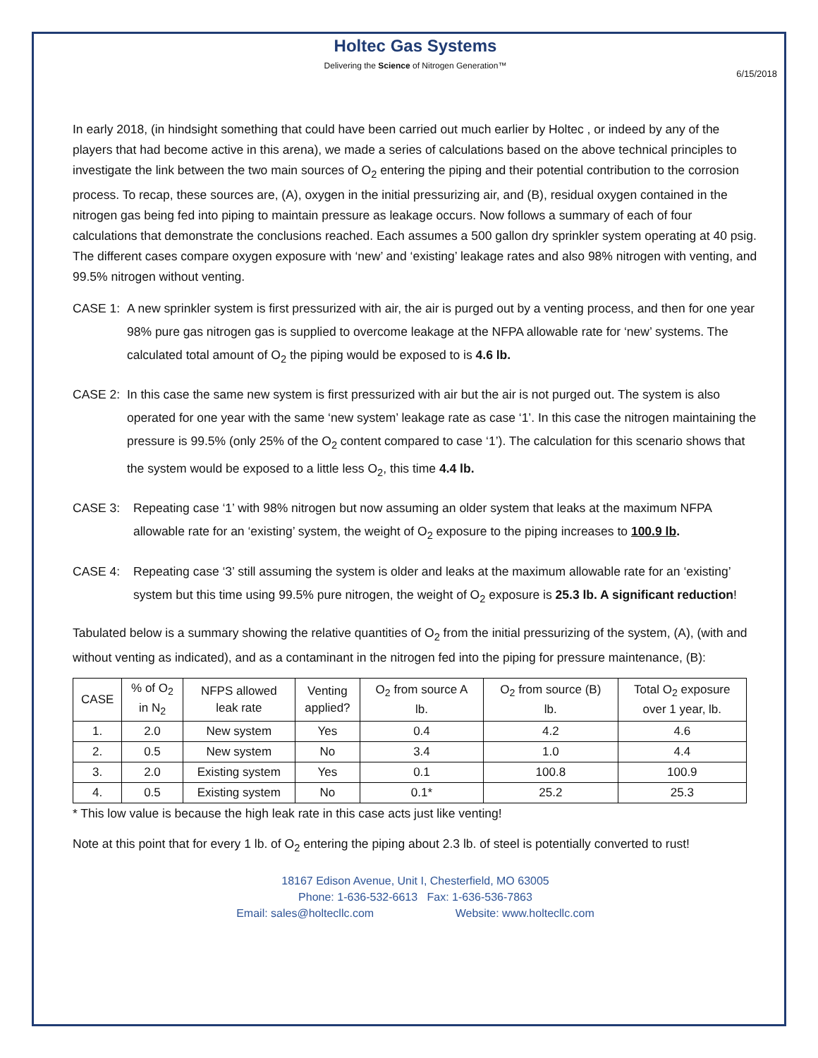Holtec Gas Systems
Delivering the Science of Nitrogen Generation™
6/15/2018
In early 2018, (in hindsight something that could have been carried out much earlier by Holtec , or indeed by any of the players that had become active in this arena), we made a series of calculations based on the above technical principles to investigate the link between the two main sources of O<sub>2</sub> entering the piping and their potential contribution to the corrosion process. To recap, these sources are, (A), oxygen in the initial pressurizing air, and (B), residual oxygen contained in the nitrogen gas being fed into piping to maintain pressure as leakage occurs. Now follows a summary of each of four calculations that demonstrate the conclusions reached. Each assumes a 500 gallon dry sprinkler system operating at 40 psig. The different cases compare oxygen exposure with ‘new’ and ‘existing’ leakage rates and also 98% nitrogen with venting, and 99.5% nitrogen without venting.
CASE 1: A new sprinkler system is first pressurized with air, the air is purged out by a venting process, and then for one year 98% pure gas nitrogen gas is supplied to overcome leakage at the NFPA allowable rate for ‘new’ systems. The calculated total amount of O<sub>2</sub> the piping would be exposed to is 4.6 lb.
CASE 2: In this case the same new system is first pressurized with air but the air is not purged out. The system is also operated for one year with the same ‘new system’ leakage rate as case ‘1’. In this case the nitrogen maintaining the pressure is 99.5% (only 25% of the O<sub>2</sub> content compared to case ‘1’). The calculation for this scenario shows that the system would be exposed to a little less O<sub>2</sub>, this time 4.4 lb.
CASE 3: Repeating case ‘1’ with 98% nitrogen but now assuming an older system that leaks at the maximum NFPA allowable rate for an ‘existing’ system, the weight of O<sub>2</sub> exposure to the piping increases to 100.9 lb.
CASE 4: Repeating case ‘3’ still assuming the system is older and leaks at the maximum allowable rate for an ‘existing’ system but this time using 99.5% pure nitrogen, the weight of O<sub>2</sub> exposure is 25.3 lb. A significant reduction!
Tabulated below is a summary showing the relative quantities of O<sub>2</sub> from the initial pressurizing of the system, (A), (with and without venting as indicated), and as a contaminant in the nitrogen fed into the piping for pressure maintenance, (B):
| CASE | % of O<sub>2</sub> in N<sub>2</sub> | NFPS allowed leak rate | Venting applied? | O<sub>2</sub> from source A lb. | O<sub>2</sub> from source (B) lb. | Total O<sub>2</sub> exposure over 1 year, lb. |
| --- | --- | --- | --- | --- | --- | --- |
| 1. | 2.0 | New system | Yes | 0.4 | 4.2 | 4.6 |
| 2. | 0.5 | New system | No | 3.4 | 1.0 | 4.4 |
| 3. | 2.0 | Existing system | Yes | 0.1 | 100.8 | 100.9 |
| 4. | 0.5 | Existing system | No | 0.1* | 25.2 | 25.3 |
* This low value is because the high leak rate in this case acts just like venting!
Note at this point that for every 1 lb. of O<sub>2</sub> entering the piping about 2.3 lb. of steel is potentially converted to rust!
18167 Edison Avenue, Unit I, Chesterfield, MO 63005
Phone: 1-636-532-6613 Fax: 1-636-536-7863
Email: sales@holtecllc.com Website: www.holtecllc.com